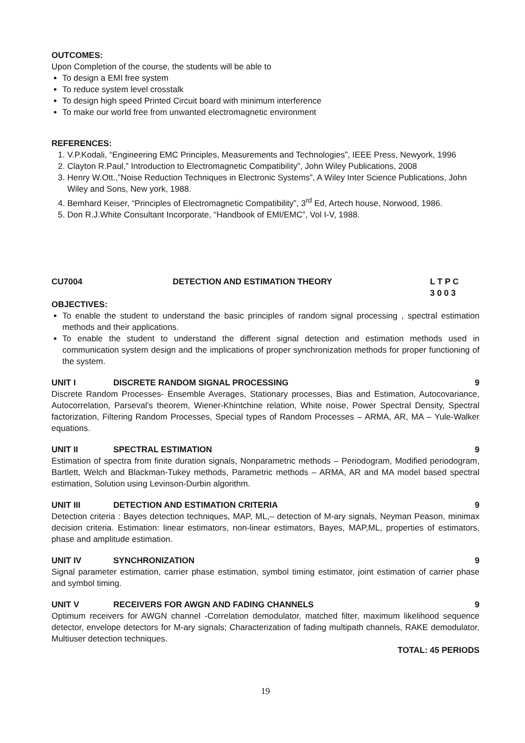OUTCOMES:
Upon Completion of the course, the students will be able to
To design a EMI free system
To reduce system level crosstalk
To design high speed Printed Circuit board with minimum interference
To make our world free from unwanted electromagnetic environment
REFERENCES:
1. V.P.Kodali, “Engineering EMC Principles, Measurements and Technologies”, IEEE Press, Newyork, 1996
2. Clayton R.Paul,” Introduction to Electromagnetic Compatibility”, John Wiley Publications, 2008
3. Henry W.Ott.,”Noise Reduction Techniques in Electronic Systems”, A Wiley Inter Science Publications, John Wiley and Sons, New york, 1988.
4. Bemhard Keiser, “Principles of Electromagnetic Compatibility”, 3<sup>rd</sup> Ed, Artech house, Norwood, 1986.
5. Don R.J.White Consultant Incorporate, “Handbook of EMI/EMC”, Vol I-V, 1988.
CU7004 DETECTION AND ESTIMATION THEORY L T P C
3 0 0 3
OBJECTIVES:
To enable the student to understand the basic principles of random signal processing , spectral estimation methods and their applications.
To enable the student to understand the different signal detection and estimation methods used in communication system design and the implications of proper synchronization methods for proper functioning of the system.
UNIT I DISCRETE RANDOM SIGNAL PROCESSING 9
Discrete Random Processes- Ensemble Averages, Stationary processes, Bias and Estimation, Autocovariance, Autocorrelation, Parseval’s theorem, Wiener-Khintchine relation, White noise, Power Spectral Density, Spectral factorization, Filtering Random Processes, Special types of Random Processes – ARMA, AR, MA – Yule-Walker equations.
UNIT II SPECTRAL ESTIMATION 9
Estimation of spectra from finite duration signals, Nonparametric methods – Periodogram, Modified periodogram, Bartlett, Welch and Blackman-Tukey methods, Parametric methods – ARMA, AR and MA model based spectral estimation, Solution using Levinson-Durbin algorithm.
UNIT III DETECTION AND ESTIMATION CRITERIA 9
Detection criteria : Bayes detection techniques, MAP, ML,– detection of M-ary signals, Neyman Peason, minimax decision criteria. Estimation: linear estimators, non-linear estimators, Bayes, MAP,ML, properties of estimators, phase and amplitude estimation.
UNIT IV SYNCHRONIZATION 9
Signal parameter estimation, carrier phase estimation, symbol timing estimator, joint estimation of carrier phase and symbol timing.
UNIT V RECEIVERS FOR AWGN AND FADING CHANNELS 9
Optimum receivers for AWGN channel -Correlation demodulator, matched filter, maximum likelihood sequence detector, envelope detectors for M-ary signals; Characterization of fading multipath channels, RAKE demodulator, Multiuser detection techniques.
TOTAL: 45 PERIODS
19